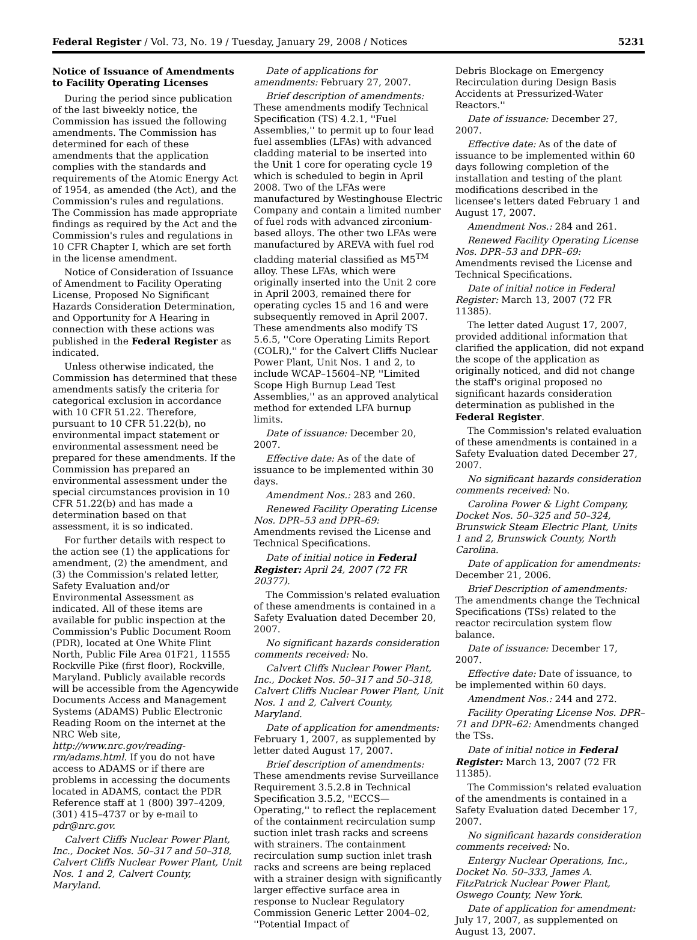Federal Register / Vol. 73, No. 19 / Tuesday, January 29, 2008 / Notices 5231
Notice of Issuance of Amendments to Facility Operating Licenses
During the period since publication of the last biweekly notice, the Commission has issued the following amendments. The Commission has determined for each of these amendments that the application complies with the standards and requirements of the Atomic Energy Act of 1954, as amended (the Act), and the Commission's rules and regulations. The Commission has made appropriate findings as required by the Act and the Commission's rules and regulations in 10 CFR Chapter I, which are set forth in the license amendment.
Notice of Consideration of Issuance of Amendment to Facility Operating License, Proposed No Significant Hazards Consideration Determination, and Opportunity for A Hearing in connection with these actions was published in the Federal Register as indicated.
Unless otherwise indicated, the Commission has determined that these amendments satisfy the criteria for categorical exclusion in accordance with 10 CFR 51.22. Therefore, pursuant to 10 CFR 51.22(b), no environmental impact statement or environmental assessment need be prepared for these amendments. If the Commission has prepared an environmental assessment under the special circumstances provision in 10 CFR 51.22(b) and has made a determination based on that assessment, it is so indicated.
For further details with respect to the action see (1) the applications for amendment, (2) the amendment, and (3) the Commission's related letter, Safety Evaluation and/or Environmental Assessment as indicated. All of these items are available for public inspection at the Commission's Public Document Room (PDR), located at One White Flint North, Public File Area 01F21, 11555 Rockville Pike (first floor), Rockville, Maryland. Publicly available records will be accessible from the Agencywide Documents Access and Management Systems (ADAMS) Public Electronic Reading Room on the internet at the NRC Web site, http://www.nrc.gov/reading-rm/adams.html. If you do not have access to ADAMS or if there are problems in accessing the documents located in ADAMS, contact the PDR Reference staff at 1 (800) 397–4209, (301) 415–4737 or by e-mail to pdr@nrc.gov.
Calvert Cliffs Nuclear Power Plant, Inc., Docket Nos. 50–317 and 50–318, Calvert Cliffs Nuclear Power Plant, Unit Nos. 1 and 2, Calvert County, Maryland.
Date of applications for amendments: February 27, 2007.
Brief description of amendments: These amendments modify Technical Specification (TS) 4.2.1, ''Fuel Assemblies,'' to permit up to four lead fuel assemblies (LFAs) with advanced cladding material to be inserted into the Unit 1 core for operating cycle 19 which is scheduled to begin in April 2008. Two of the LFAs were manufactured by Westinghouse Electric Company and contain a limited number of fuel rods with advanced zirconium-based alloys. The other two LFAs were manufactured by AREVA with fuel rod cladding material classified as M5<sup>TM</sup> alloy. These LFAs, which were originally inserted into the Unit 2 core in April 2003, remained there for operating cycles 15 and 16 and were subsequently removed in April 2007. These amendments also modify TS 5.6.5, ''Core Operating Limits Report (COLR),'' for the Calvert Cliffs Nuclear Power Plant, Unit Nos. 1 and 2, to include WCAP–15604–NP, ''Limited Scope High Burnup Lead Test Assemblies,'' as an approved analytical method for extended LFA burnup limits.
Date of issuance: December 20, 2007.
Effective date: As of the date of issuance to be implemented within 30 days.
Amendment Nos.: 283 and 260.
Renewed Facility Operating License Nos. DPR–53 and DPR–69: Amendments revised the License and Technical Specifications.
Date of initial notice in Federal Register: April 24, 2007 (72 FR 20377).
The Commission's related evaluation of these amendments is contained in a Safety Evaluation dated December 20, 2007.
No significant hazards consideration comments received: No.
Calvert Cliffs Nuclear Power Plant, Inc., Docket Nos. 50–317 and 50–318, Calvert Cliffs Nuclear Power Plant, Unit Nos. 1 and 2, Calvert County, Maryland.
Date of application for amendments: February 1, 2007, as supplemented by letter dated August 17, 2007.
Brief description of amendments: These amendments revise Surveillance Requirement 3.5.2.8 in Technical Specification 3.5.2, ''ECCS—Operating,'' to reflect the replacement of the containment recirculation sump suction inlet trash racks and screens with strainers. The containment recirculation sump suction inlet trash racks and screens are being replaced with a strainer design with significantly larger effective surface area in response to Nuclear Regulatory Commission Generic Letter 2004–02, ''Potential Impact of
Debris Blockage on Emergency Recirculation during Design Basis Accidents at Pressurized-Water Reactors.''
Date of issuance: December 27, 2007.
Effective date: As of the date of issuance to be implemented within 60 days following completion of the installation and testing of the plant modifications described in the licensee's letters dated February 1 and August 17, 2007.
Amendment Nos.: 284 and 261.
Renewed Facility Operating License Nos. DPR–53 and DPR–69: Amendments revised the License and Technical Specifications.
Date of initial notice in Federal Register: March 13, 2007 (72 FR 11385).
The letter dated August 17, 2007, provided additional information that clarified the application, did not expand the scope of the application as originally noticed, and did not change the staff's original proposed no significant hazards consideration determination as published in the Federal Register.
The Commission's related evaluation of these amendments is contained in a Safety Evaluation dated December 27, 2007.
No significant hazards consideration comments received: No.
Carolina Power & Light Company, Docket Nos. 50–325 and 50–324, Brunswick Steam Electric Plant, Units 1 and 2, Brunswick County, North Carolina.
Date of application for amendments: December 21, 2006.
Brief Description of amendments: The amendments change the Technical Specifications (TSs) related to the reactor recirculation system flow balance.
Date of issuance: December 17, 2007.
Effective date: Date of issuance, to be implemented within 60 days.
Amendment Nos.: 244 and 272.
Facility Operating License Nos. DPR–71 and DPR–62: Amendments changed the TSs.
Date of initial notice in Federal Register: March 13, 2007 (72 FR 11385).
The Commission's related evaluation of the amendments is contained in a Safety Evaluation dated December 17, 2007.
No significant hazards consideration comments received: No.
Entergy Nuclear Operations, Inc., Docket No. 50–333, James A. FitzPatrick Nuclear Power Plant, Oswego County, New York.
Date of application for amendment: July 17, 2007, as supplemented on August 13, 2007.